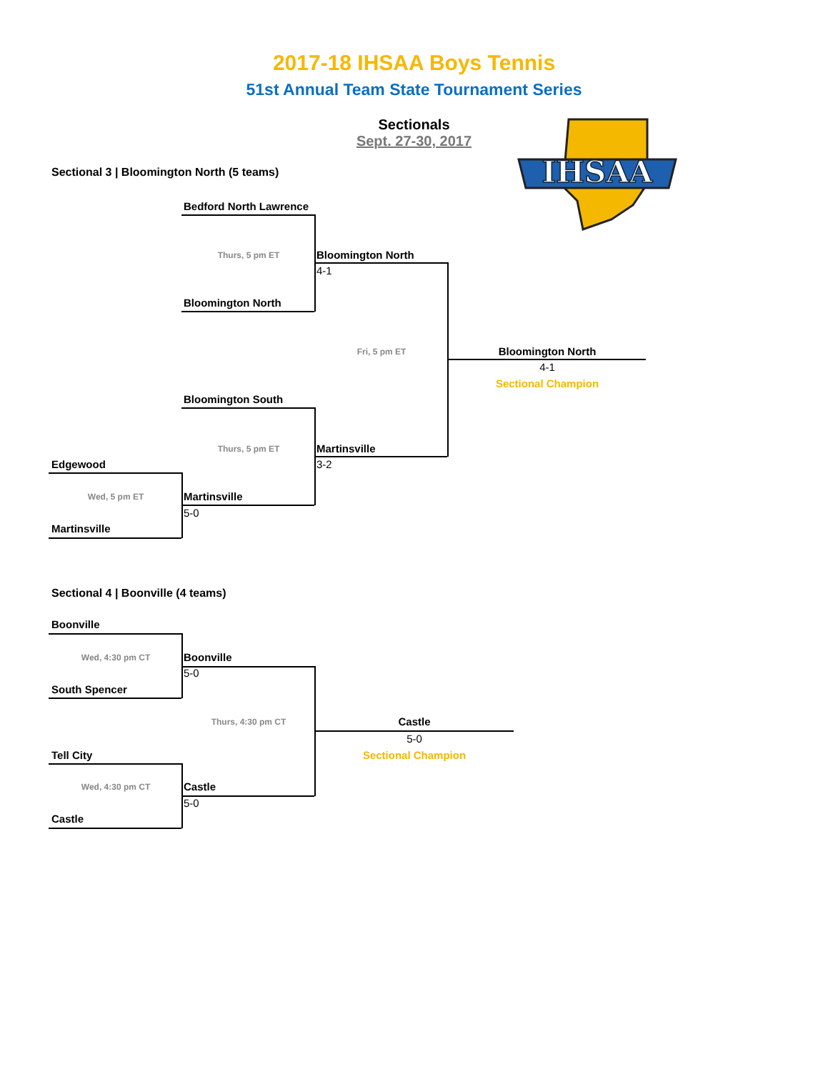IHSAA
2017-18 IHSAA Boys Tennis
51st Annual Team State Tournament Series
Sectionals
Sept. 27-30, 2017
Sectional 3 | Bloomington North (5 teams)
Bedford North Lawrence
Thurs, 5 pm ET
Bloomington North
4-1
Bloomington North
Fri, 5 pm ET
Bloomington North
4-1
Sectional Champion
Bloomington South
Thurs, 5 pm ET
Martinsville
Edgewood 3-2
Wed, 5 pm ET
Martinsville
5-0
Martinsville
Sectional 4 | Boonville (4 teams)
Boonville
Wed, 4:30 pm CT
Boonville
5-0
South Spencer
Thurs, 4:30 pm CT
Castle
5-0
Tell City Sectional Champion
Wed, 4:30 pm CT
Castle
5-0
Castle